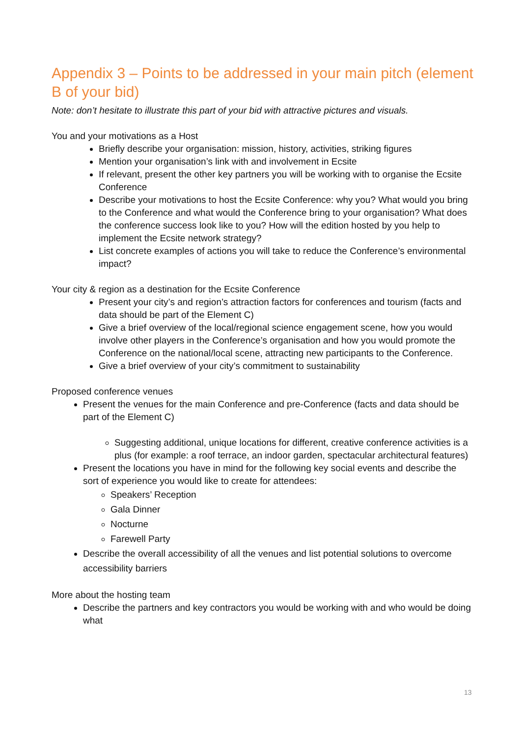Appendix 3 – Points to be addressed in your main pitch (element B of your bid)
Note: don’t hesitate to illustrate this part of your bid with attractive pictures and visuals.
You and your motivations as a Host
Briefly describe your organisation: mission, history, activities, striking figures
Mention your organisation’s link with and involvement in Ecsite
If relevant, present the other key partners you will be working with to organise the Ecsite Conference
Describe your motivations to host the Ecsite Conference: why you? What would you bring to the Conference and what would the Conference bring to your organisation? What does the conference success look like to you? How will the edition hosted by you help to implement the Ecsite network strategy?
List concrete examples of actions you will take to reduce the Conference’s environmental impact?
Your city & region as a destination for the Ecsite Conference
Present your city’s and region’s attraction factors for conferences and tourism (facts and data should be part of the Element C)
Give a brief overview of the local/regional science engagement scene, how you would involve other players in the Conference’s organisation and how you would promote the Conference on the national/local scene, attracting new participants to the Conference.
Give a brief overview of your city’s commitment to sustainability
Proposed conference venues
Present the venues for the main Conference and pre-Conference (facts and data should be part of the Element C)
Suggesting additional, unique locations for different, creative conference activities is a plus (for example: a roof terrace, an indoor garden, spectacular architectural features)
Present the locations you have in mind for the following key social events and describe the sort of experience you would like to create for attendees:
Speakers’ Reception
Gala Dinner
Nocturne
Farewell Party
Describe the overall accessibility of all the venues and list potential solutions to overcome accessibility barriers
More about the hosting team
Describe the partners and key contractors you would be working with and who would be doing what
13